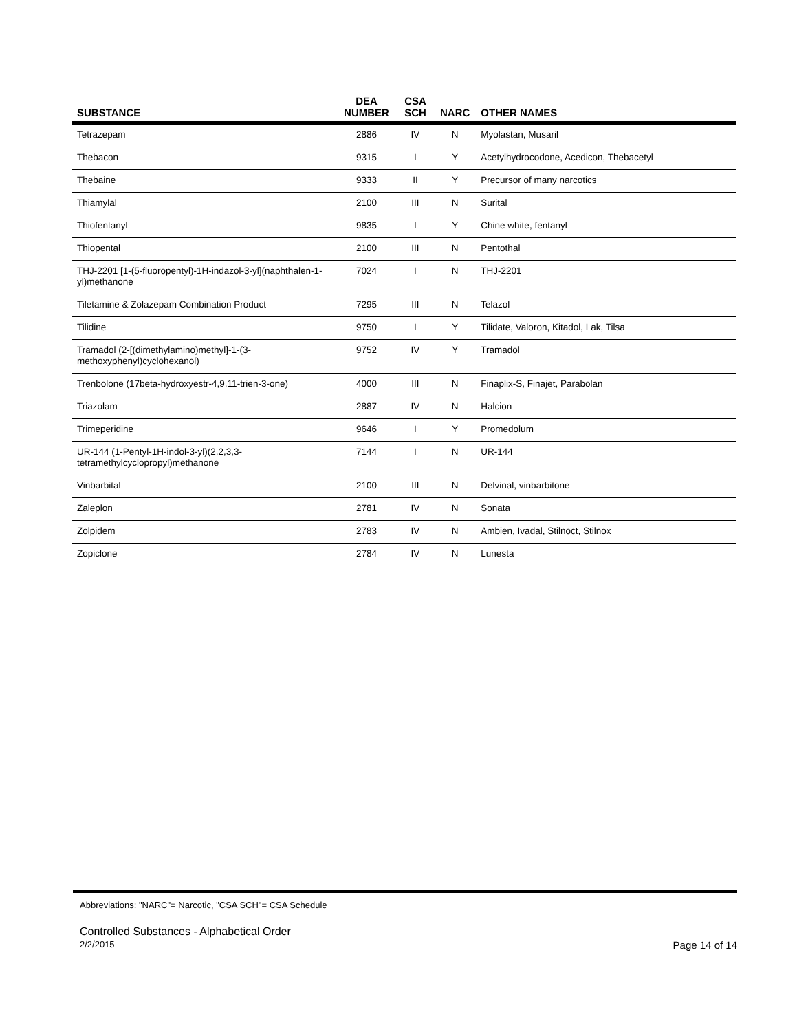| SUBSTANCE | DEA NUMBER | CSA SCH | NARC | OTHER NAMES |
| --- | --- | --- | --- | --- |
| Tetrazepam | 2886 | IV | N | Myolastan, Musaril |
| Thebacon | 9315 | I | Y | Acetylhydrocodone, Acedicon, Thebacetyl |
| Thebaine | 9333 | II | Y | Precursor of many narcotics |
| Thiamylal | 2100 | III | N | Surital |
| Thiofentanyl | 9835 | I | Y | Chine white, fentanyl |
| Thiopental | 2100 | III | N | Pentothal |
| THJ-2201 [1-(5-fluoropentyl)-1H-indazol-3-yl](naphthalen-1-yl)methanone | 7024 | I | N | THJ-2201 |
| Tiletamine & Zolazepam Combination Product | 7295 | III | N | Telazol |
| Tilidine | 9750 | I | Y | Tilidate, Valoron, Kitadol, Lak, Tilsa |
| Tramadol (2-[(dimethylamino)methyl]-1-(3-methoxyphenyl)cyclohexanol) | 9752 | IV | Y | Tramadol |
| Trenbolone (17beta-hydroxyestr-4,9,11-trien-3-one) | 4000 | III | N | Finaplix-S, Finajet, Parabolan |
| Triazolam | 2887 | IV | N | Halcion |
| Trimeperidine | 9646 | I | Y | Promedolum |
| UR-144 (1-Pentyl-1H-indol-3-yl)(2,2,3,3-tetramethylcyclopropyl)methanone | 7144 | I | N | UR-144 |
| Vinbarbital | 2100 | III | N | Delvinal, vinbarbitone |
| Zaleplon | 2781 | IV | N | Sonata |
| Zolpidem | 2783 | IV | N | Ambien, Ivadal, Stilnoct, Stilnox |
| Zopiclone | 2784 | IV | N | Lunesta |
Abbreviations: "NARC"= Narcotic, "CSA SCH"= CSA Schedule
Controlled Substances - Alphabetical Order
2/2/2015 Page 14 of 14